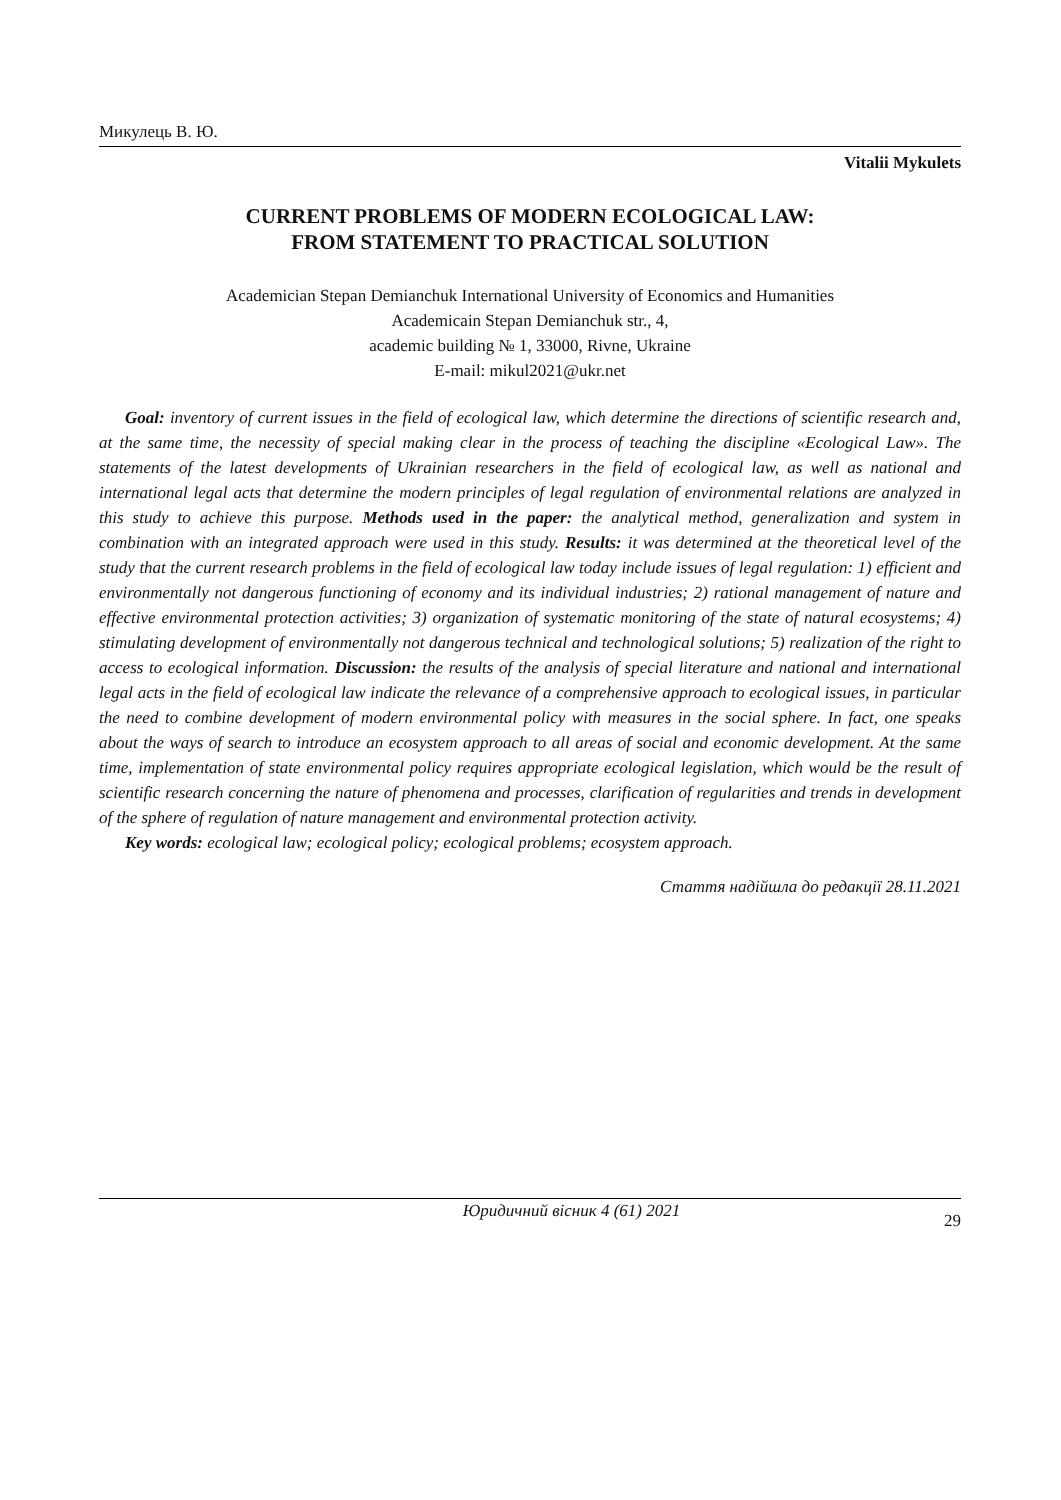Микулець В. Ю.
Vitalii Mykulets
CURRENT PROBLEMS OF MODERN ECOLOGICAL LAW:
FROM STATEMENT TO PRACTICAL SOLUTION
Academician Stepan Demianchuk International University of Economics and Humanities
Academicain Stepan Demianchuk str., 4,
academic building № 1, 33000, Rivne, Ukraine
E-mail: mikul2021@ukr.net
Goal: inventory of current issues in the field of ecological law, which determine the directions of scientific research and, at the same time, the necessity of special making clear in the process of teaching the discipline «Ecological Law». The statements of the latest developments of Ukrainian researchers in the field of ecological law, as well as national and international legal acts that determine the modern principles of legal regulation of environmental relations are analyzed in this study to achieve this purpose. Methods used in the paper: the analytical method, generalization and system in combination with an integrated approach were used in this study. Results: it was determined at the theoretical level of the study that the current research problems in the field of ecological law today include issues of legal regulation: 1) efficient and environmentally not dangerous functioning of economy and its individual industries; 2) rational management of nature and effective environmental protection activities; 3) organization of systematic monitoring of the state of natural ecosystems; 4) stimulating development of environmentally not dangerous technical and technological solutions; 5) realization of the right to access to ecological information. Discussion: the results of the analysis of special literature and national and international legal acts in the field of ecological law indicate the relevance of a comprehensive approach to ecological issues, in particular the need to combine development of modern environmental policy with measures in the social sphere. In fact, one speaks about the ways of search to introduce an ecosystem approach to all areas of social and economic development. At the same time, implementation of state environmental policy requires appropriate ecological legislation, which would be the result of scientific research concerning the nature of phenomena and processes, clarification of regularities and trends in development of the sphere of regulation of nature management and environmental protection activity.
Key words: ecological law; ecological policy; ecological problems; ecosystem approach.
Стаття надійшла до редакції 28.11.2021
Юридичний вісник 4 (61) 2021 29